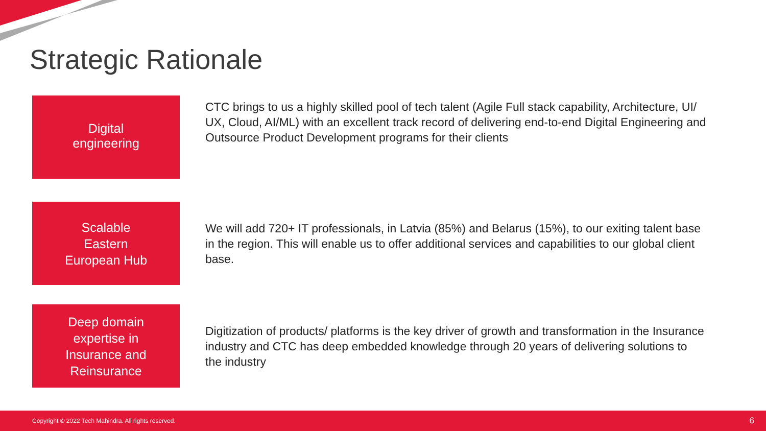Strategic Rationale
Digital
engineering
CTC brings to us a highly skilled pool of tech talent (Agile Full stack capability, Architecture, UI/ UX, Cloud, AI/ML) with an excellent track record of delivering end-to-end Digital Engineering and Outsource Product Development programs for their clients
Scalable
Eastern
European Hub
We will add 720+ IT professionals, in Latvia (85%) and Belarus (15%), to our exiting talent base in the region. This will enable us to offer additional services and capabilities to our global client base.
Deep domain
expertise in
Insurance and
Reinsurance
Digitization of products/ platforms is the key driver of growth and transformation in the Insurance industry and CTC has deep embedded knowledge through 20 years of delivering solutions to the industry
Copyright © 2022 Tech Mahindra. All rights reserved. 6